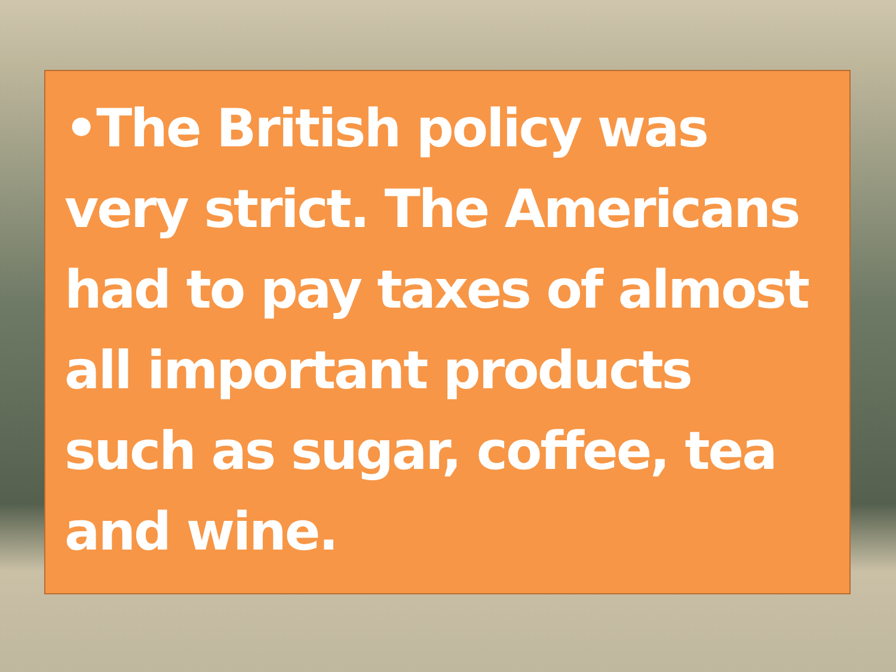•The British policy was very strict. The Americans had to pay taxes of almost all important products such as sugar, coffee, tea and wine.